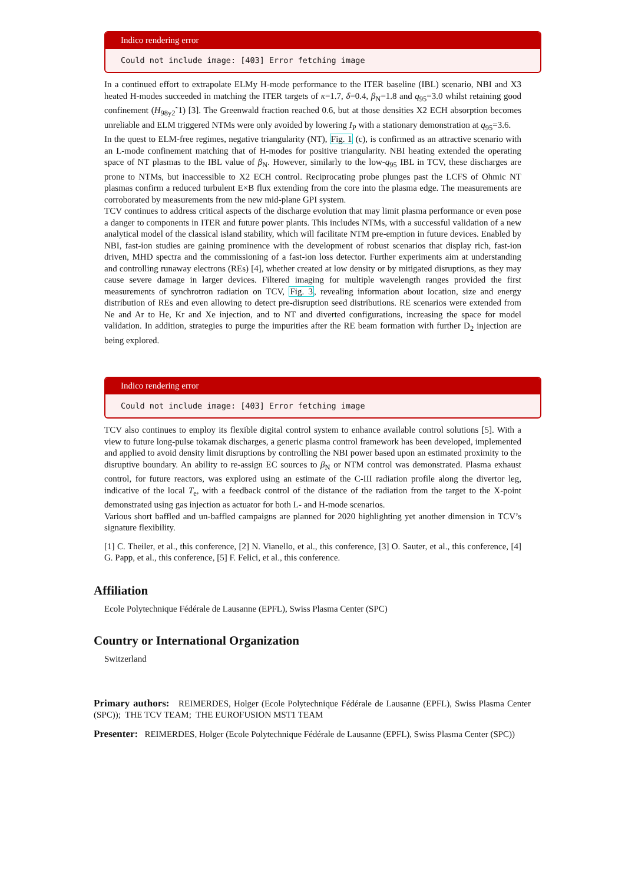Indico rendering error
Could not include image: [403] Error fetching image
In a continued effort to extrapolate ELMy H-mode performance to the ITER baseline (IBL) scenario, NBI and X3 heated H-modes succeeded in matching the ITER targets of κ=1.7, δ=0.4, β<sub>N</sub>=1.8 and q<sub>95</sub>=3.0 whilst retaining good confinement (H<sub>98y2</sub>˜1) [3]. The Greenwald fraction reached 0.6, but at those densities X2 ECH absorption becomes unreliable and ELM triggered NTMs were only avoided by lowering I<sub>P</sub> with a stationary demonstration at q<sub>95</sub>=3.6.
In the quest to ELM-free regimes, negative triangularity (NT), Fig. 1 (c), is confirmed as an attractive scenario with an L-mode confinement matching that of H-modes for positive triangularity. NBI heating extended the operating space of NT plasmas to the IBL value of β<sub>N</sub>. However, similarly to the low-q<sub>95</sub> IBL in TCV, these discharges are prone to NTMs, but inaccessible to X2 ECH control. Reciprocating probe plunges past the LCFS of Ohmic NT plasmas confirm a reduced turbulent E×B flux extending from the core into the plasma edge. The measurements are corroborated by measurements from the new mid-plane GPI system.
TCV continues to address critical aspects of the discharge evolution that may limit plasma performance or even pose a danger to components in ITER and future power plants. This includes NTMs, with a successful validation of a new analytical model of the classical island stability, which will facilitate NTM pre-emption in future devices. Enabled by NBI, fast-ion studies are gaining prominence with the development of robust scenarios that display rich, fast-ion driven, MHD spectra and the commissioning of a fast-ion loss detector. Further experiments aim at understanding and controlling runaway electrons (REs) [4], whether created at low density or by mitigated disruptions, as they may cause severe damage in larger devices. Filtered imaging for multiple wavelength ranges provided the first measurements of synchrotron radiation on TCV, Fig. 3, revealing information about location, size and energy distribution of REs and even allowing to detect pre-disruption seed distributions. RE scenarios were extended from Ne and Ar to He, Kr and Xe injection, and to NT and diverted configurations, increasing the space for model validation. In addition, strategies to purge the impurities after the RE beam formation with further D<sub>2</sub> injection are being explored.
Indico rendering error
Could not include image: [403] Error fetching image
TCV also continues to employ its flexible digital control system to enhance available control solutions [5]. With a view to future long-pulse tokamak discharges, a generic plasma control framework has been developed, implemented and applied to avoid density limit disruptions by controlling the NBI power based upon an estimated proximity to the disruptive boundary. An ability to re-assign EC sources to β<sub>N</sub> or NTM control was demonstrated. Plasma exhaust control, for future reactors, was explored using an estimate of the C-III radiation profile along the divertor leg, indicative of the local T<sub>e</sub>, with a feedback control of the distance of the radiation from the target to the X-point demonstrated using gas injection as actuator for both L- and H-mode scenarios.
Various short baffled and un-baffled campaigns are planned for 2020 highlighting yet another dimension in TCV’s signature flexibility.
[1] C. Theiler, et al., this conference, [2] N. Vianello, et al., this conference, [3] O. Sauter, et al., this conference, [4] G. Papp, et al., this conference, [5] F. Felici, et al., this conference.
Affiliation
Ecole Polytechnique Fédérale de Lausanne (EPFL), Swiss Plasma Center (SPC)
Country or International Organization
Switzerland
Primary authors: REIMERDES, Holger (Ecole Polytechnique Fédérale de Lausanne (EPFL), Swiss Plasma Center (SPC)); THE TCV TEAM; THE EUROFUSION MST1 TEAM
Presenter: REIMERDES, Holger (Ecole Polytechnique Fédérale de Lausanne (EPFL), Swiss Plasma Center (SPC))